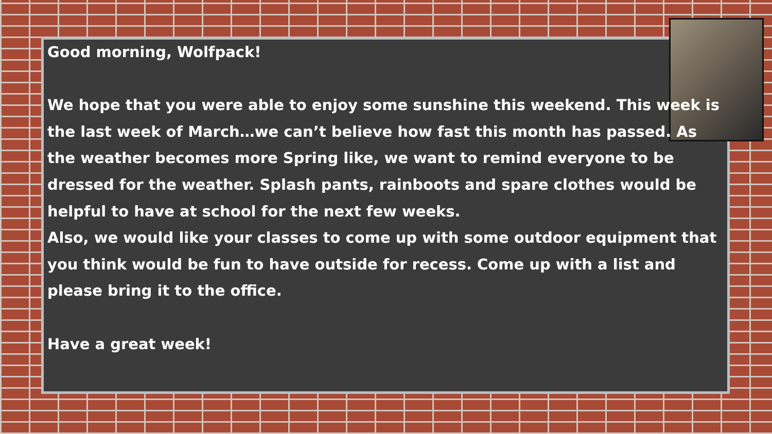Good morning, Wolfpack!
We hope that you were able to enjoy some sunshine this weekend. This week is the last week of March…we can’t believe how fast this month has passed. As the weather becomes more Spring like, we want to remind everyone to be dressed for the weather. Splash pants, rainboots and spare clothes would be helpful to have at school for the next few weeks.
Also, we would like your classes to come up with some outdoor equipment that you think would be fun to have outside for recess. Come up with a list and please bring it to the office.
Have a great week!